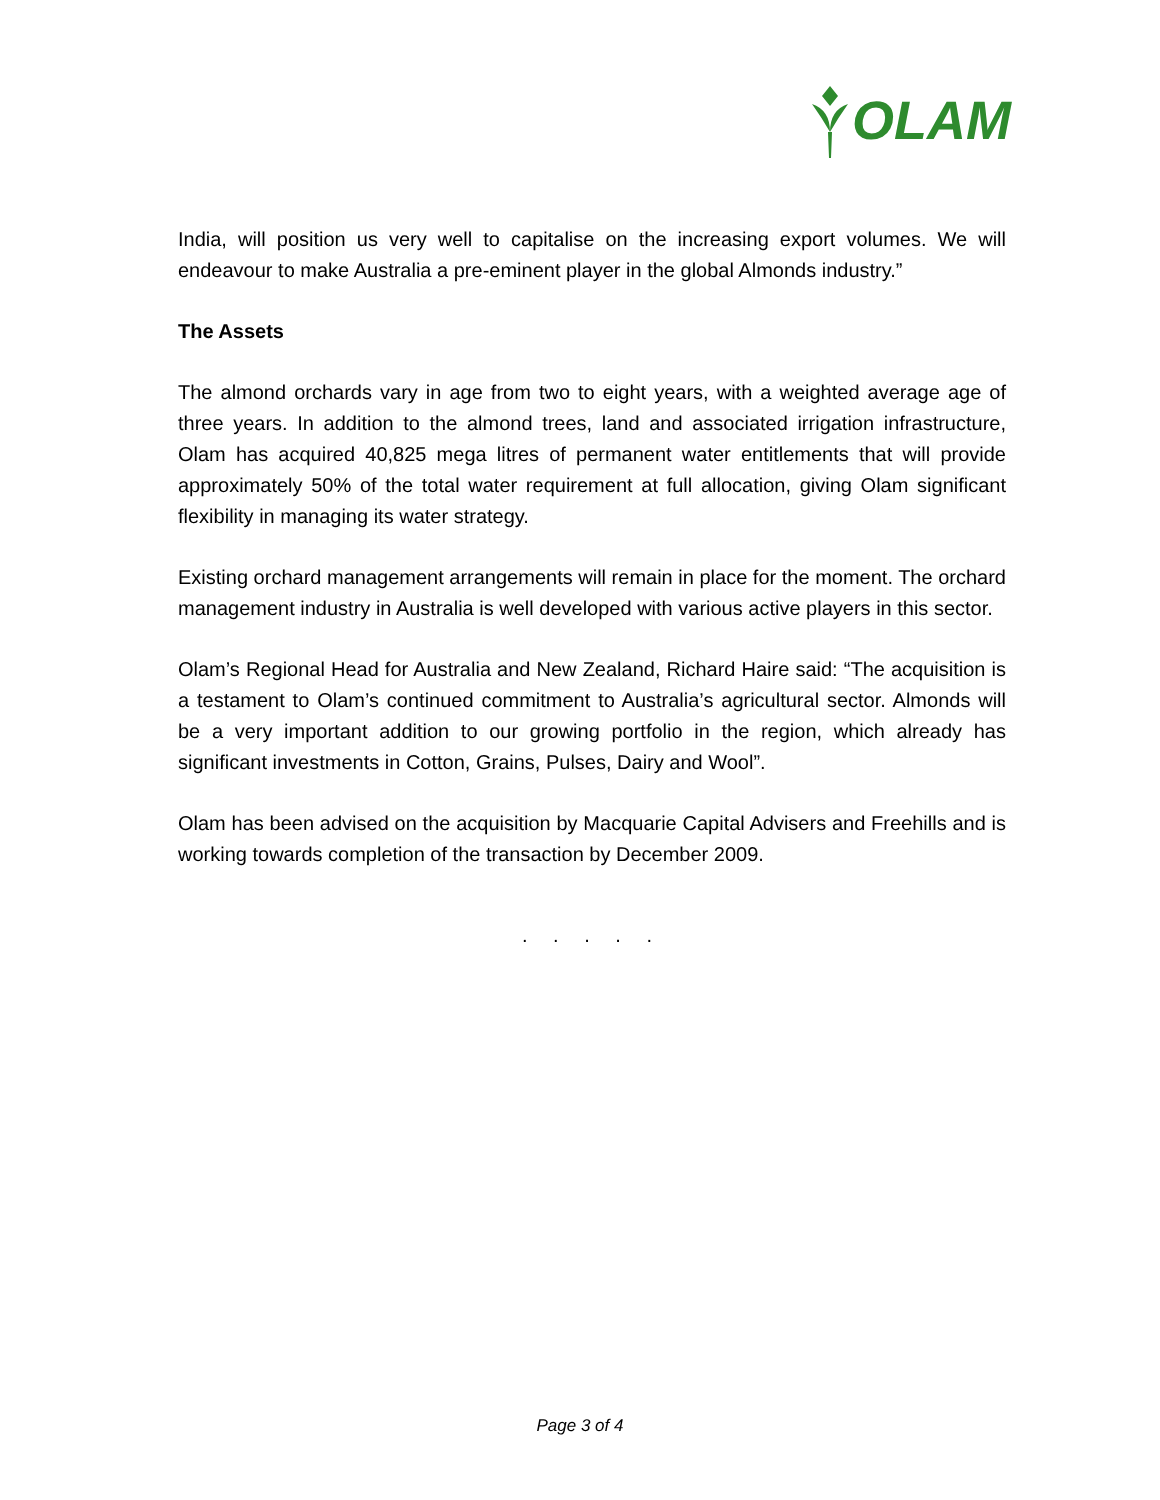OLAM
India, will position us very well to capitalise on the increasing export volumes. We will endeavour to make Australia a pre-eminent player in the global Almonds industry.”
The Assets
The almond orchards vary in age from two to eight years, with a weighted average age of three years. In addition to the almond trees, land and associated irrigation infrastructure, Olam has acquired 40,825 mega litres of permanent water entitlements that will provide approximately 50% of the total water requirement at full allocation, giving Olam significant flexibility in managing its water strategy.
Existing orchard management arrangements will remain in place for the moment. The orchard management industry in Australia is well developed with various active players in this sector.
Olam’s Regional Head for Australia and New Zealand, Richard Haire said: “The acquisition is a testament to Olam’s continued commitment to Australia’s agricultural sector. Almonds will be a very important addition to our growing portfolio in the region, which already has significant investments in Cotton, Grains, Pulses, Dairy and Wool”.
Olam has been advised on the acquisition by Macquarie Capital Advisers and Freehills and is working towards completion of the transaction by December 2009.
. . . . .
Page 3 of 4